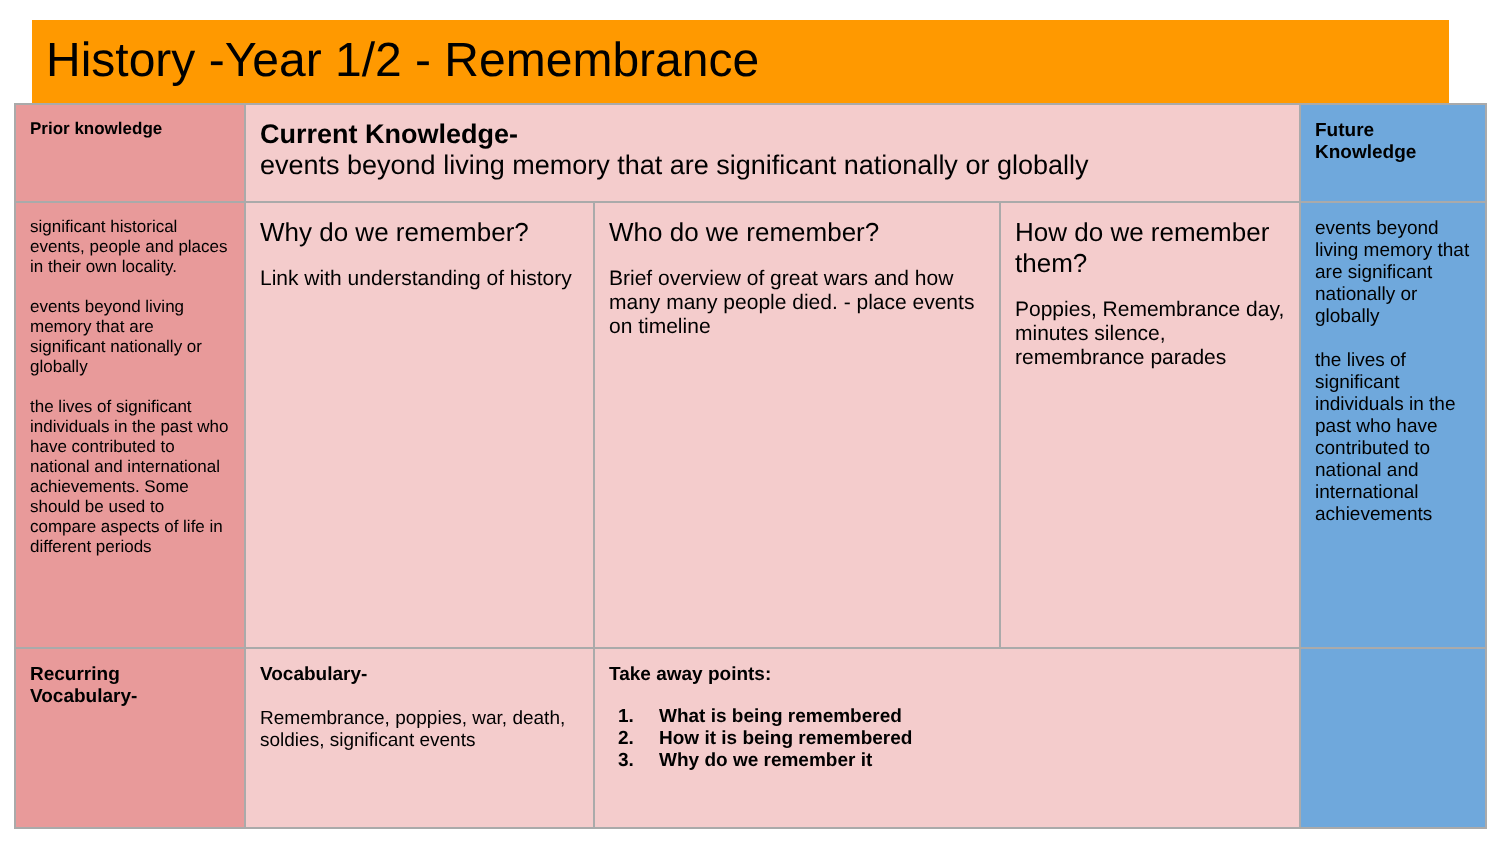History -Year 1/2 - Remembrance
| Prior knowledge | Current Knowledge- events beyond living memory that are significant nationally or globally | | | Future Knowledge |
| significant historical events, people and places in their own locality. events beyond living memory that are significant nationally or globally the lives of significant individuals in the past who have contributed to national and international achievements. Some should be used to compare aspects of life in different periods | Why do we remember? Link with understanding of history | Who do we remember? Brief overview of great wars and how many many people died. - place events on timeline | How do we remember them? Poppies, Remembrance day, minutes silence, remembrance parades | events beyond living memory that are significant nationally or globally the lives of significant individuals in the past who have contributed to national and international achievements |
| Recurring Vocabulary- | Vocabulary- Remembrance, poppies, war, death, soldies, significant events | Take away points: 1. What is being remembered 2. How it is being remembered 3. Why do we remember it | | |